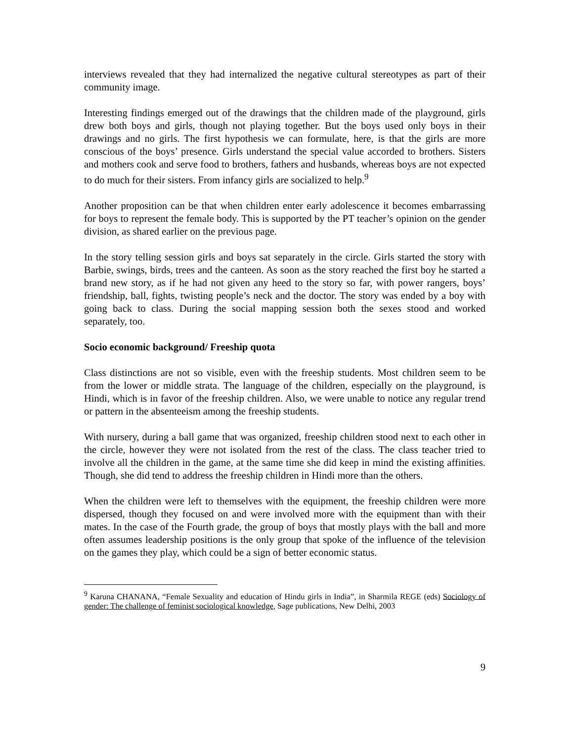interviews revealed that they had internalized the negative cultural stereotypes as part of their community image.
Interesting findings emerged out of the drawings that the children made of the playground, girls drew both boys and girls, though not playing together. But the boys used only boys in their drawings and no girls. The first hypothesis we can formulate, here, is that the girls are more conscious of the boys’ presence. Girls understand the special value accorded to brothers. Sisters and mothers cook and serve food to brothers, fathers and husbands, whereas boys are not expected to do much for their sisters. From infancy girls are socialized to help.<sup>9</sup>
Another proposition can be that when children enter early adolescence it becomes embarrassing for boys to represent the female body. This is supported by the PT teacher’s opinion on the gender division, as shared earlier on the previous page.
In the story telling session girls and boys sat separately in the circle. Girls started the story with Barbie, swings, birds, trees and the canteen. As soon as the story reached the first boy he started a brand new story, as if he had not given any heed to the story so far, with power rangers, boys’ friendship, ball, fights, twisting people’s neck and the doctor. The story was ended by a boy with going back to class. During the social mapping session both the sexes stood and worked separately, too.
Socio economic background/ Freeship quota
Class distinctions are not so visible, even with the freeship students. Most children seem to be from the lower or middle strata. The language of the children, especially on the playground, is Hindi, which is in favor of the freeship children. Also, we were unable to notice any regular trend or pattern in the absenteeism among the freeship students.
With nursery, during a ball game that was organized, freeship children stood next to each other in the circle, however they were not isolated from the rest of the class. The class teacher tried to involve all the children in the game, at the same time she did keep in mind the existing affinities. Though, she did tend to address the freeship children in Hindi more than the others.
When the children were left to themselves with the equipment, the freeship children were more dispersed, though they focused on and were involved more with the equipment than with their mates. In the case of the Fourth grade, the group of boys that mostly plays with the ball and more often assumes leadership positions is the only group that spoke of the influence of the television on the games they play, which could be a sign of better economic status.
<sup>9</sup> Karuna CHANANA, “Female Sexuality and education of Hindu girls in India”, in Sharmila REGE (eds) Sociology of gender: The challenge of feminist sociological knowledge, Sage publications, New Delhi, 2003
9